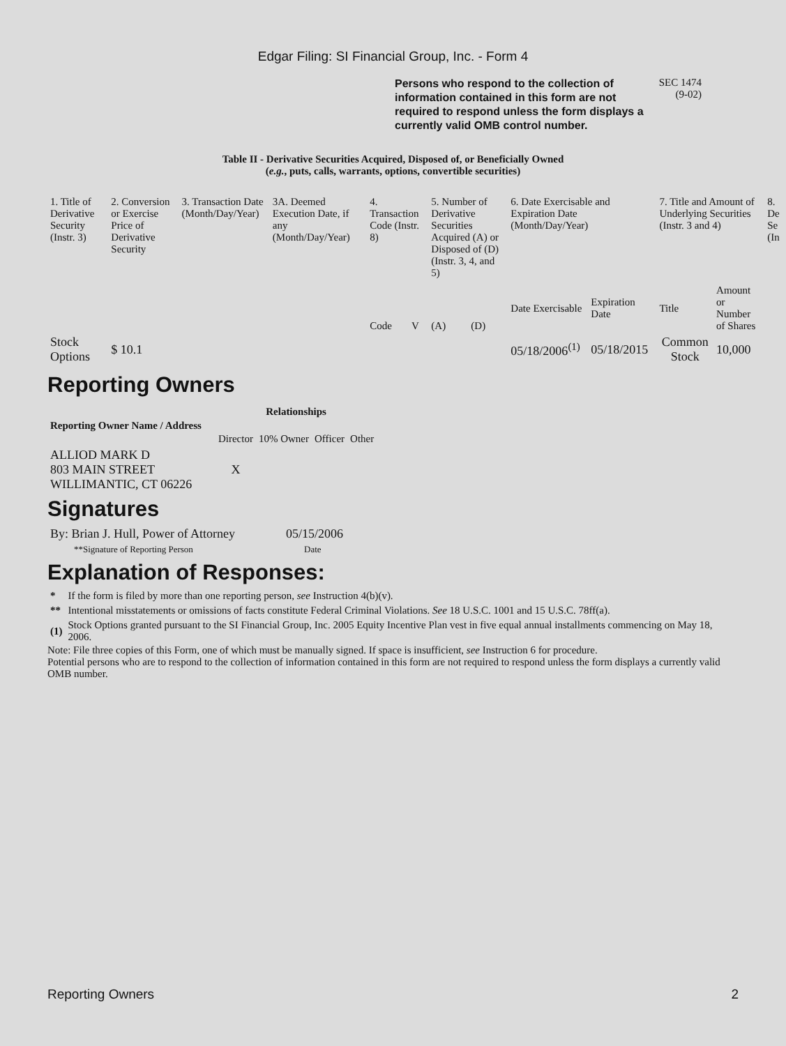Edgar Filing: SI Financial Group, Inc. - Form 4
Persons who respond to the collection of information contained in this form are not required to respond unless the form displays a currently valid OMB control number.
SEC 1474
(9-02)
Table II - Derivative Securities Acquired, Disposed of, or Beneficially Owned
(e.g., puts, calls, warrants, options, convertible securities)
| 1. Title of Derivative Security (Instr. 3) | 2. Conversion or Exercise Price of Derivative Security | 3. Transaction Date (Month/Day/Year) | 3A. Deemed Execution Date, if any (Month/Day/Year) | 4. Transaction Code (Instr. 8) | | 5. Number of Derivative Securities Acquired (A) or Disposed of (D) (Instr. 3, 4, and 5) | | 6. Date Exercisable and Expiration Date (Month/Day/Year) | | 7. Title and Amount of Underlying Securities (Instr. 3 and 4) | | 8. De Se (In |
| --- | --- | --- | --- | --- | --- | --- | --- | --- | --- | --- | --- | --- |
| | | | | Code | V | (A) | (D) | Date Exercisable | Expiration Date | Title | Amount or Number of Shares | |
| Stock Options | $ 10.1 | | | | | | | 05/18/2006<sup>(1)</sup> | 05/18/2015 | Common Stock | 10,000 | |
Reporting Owners
| Reporting Owner Name / Address | Relationships | | | |
| --- | --- | --- | --- | --- |
| | Director | 10% Owner | Officer | Other |
| ALLIOD MARK D 803 MAIN STREET WILLIMANTIC, CT 06226 | X | | | |
Signatures
| By: Brian J. Hull, Power of Attorney | 05/15/2006 |
| **Signature of Reporting Person | Date |
Explanation of Responses:
| * | If the form is filed by more than one reporting person, see Instruction 4(b)(v). |
| ** | Intentional misstatements or omissions of facts constitute Federal Criminal Violations. See 18 U.S.C. 1001 and 15 U.S.C. 78ff(a). |
| (1) | Stock Options granted pursuant to the SI Financial Group, Inc. 2005 Equity Incentive Plan vest in five equal annual installments commencing on May 18, 2006. |
Note: File three copies of this Form, one of which must be manually signed. If space is insufficient, see Instruction 6 for procedure.
Potential persons who are to respond to the collection of information contained in this form are not required to respond unless the form displays a currently valid OMB number.
Reporting Owners 2